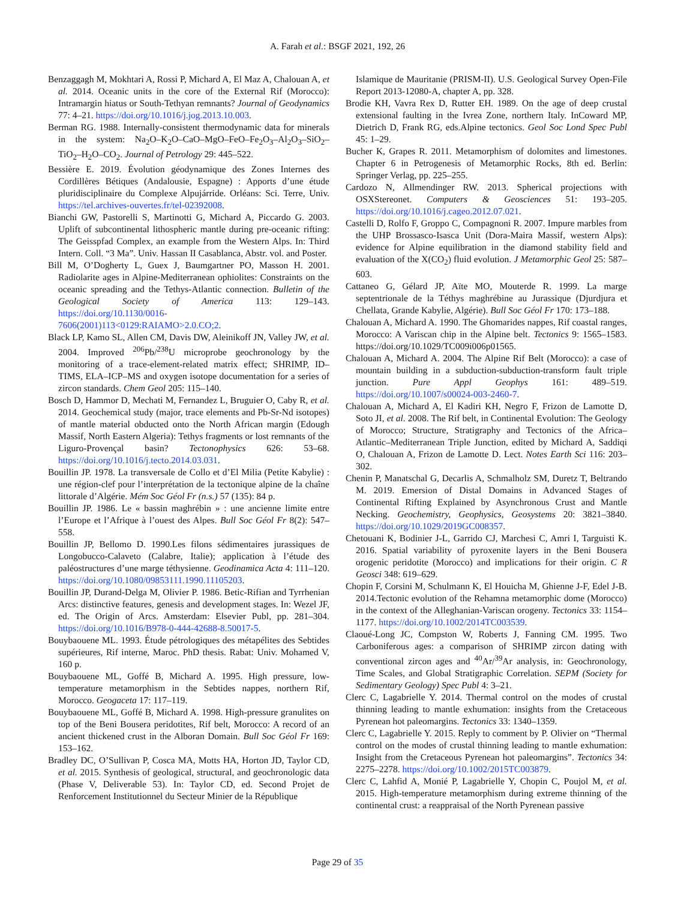A. Farah et al.: BSGF 2021, 192, 26
Benzaggagh M, Mokhtari A, Rossi P, Michard A, El Maz A, Chalouan A, et al. 2014. Oceanic units in the core of the External Rif (Morocco): Intramargin hiatus or South-Tethyan remnants? Journal of Geodynamics 77: 4–21. https://doi.org/10.1016/j.jog.2013.10.003.
Berman RG. 1988. Internally-consistent thermodynamic data for minerals in the system: Na<sub>2</sub>O–K<sub>2</sub>O–CaO–MgO–FeO–Fe<sub>2</sub>O<sub>3</sub>–Al<sub>2</sub>O<sub>3</sub>–SiO<sub>2</sub>–TiO<sub>2</sub>–H<sub>2</sub>O–CO<sub>2</sub>. Journal of Petrology 29: 445–522.
Bessière E. 2019. Évolution géodynamique des Zones Internes des Cordillères Bétiques (Andalousie, Espagne) : Apports d’une étude pluridisciplinaire du Complexe Alpujárride. Orléans: Sci. Terre, Univ. https://tel.archives-ouvertes.fr/tel-02392008.
Bianchi GW, Pastorelli S, Martinotti G, Michard A, Piccardo G. 2003. Uplift of subcontinental lithospheric mantle during pre-oceanic rifting: The Geisspfad Complex, an example from the Western Alps. In: Third Intern. Coll. “3 Ma”. Univ. Hassan II Casablanca, Abstr. vol. and Poster.
Bill M, O’Dogherty L, Guex J, Baumgartner PO, Masson H. 2001. Radiolarite ages in Alpine-Mediterranean ophiolites: Constraints on the oceanic spreading and the Tethys-Atlantic connection. Bulletin of the Geological Society of America 113: 129–143. https://doi.org/10.1130/0016-7606(2001)113<0129:RAIAMO>2.0.CO;2.
Black LP, Kamo SL, Allen CM, Davis DW, Aleinikoff JN, Valley JW, et al. 2004. Improved <sup>206</sup>Pb/<sup>238</sup>U microprobe geochronology by the monitoring of a trace-element-related matrix effect; SHRIMP, ID–TIMS, ELA–ICP–MS and oxygen isotope documentation for a series of zircon standards. Chem Geol 205: 115–140.
Bosch D, Hammor D, Mechati M, Fernandez L, Bruguier O, Caby R, et al. 2014. Geochemical study (major, trace elements and Pb-Sr-Nd isotopes) of mantle material obducted onto the North African margin (Edough Massif, North Eastern Algeria): Tethys fragments or lost remnants of the Liguro-Provençal basin? Tectonophysics 626: 53–68. https://doi.org/10.1016/j.tecto.2014.03.031.
Bouillin JP. 1978. La transversale de Collo et d’El Milia (Petite Kabylie) : une région-clef pour l’interprétation de la tectonique alpine de la chaîne littorale d’Algérie. Mém Soc Géol Fr (n.s.) 57 (135): 84 p.
Bouillin JP. 1986. Le « bassin maghrébin » : une ancienne limite entre l’Europe et l’Afrique à l’ouest des Alpes. Bull Soc Géol Fr 8(2): 547–558.
Bouillin JP, Bellomo D. 1990.Les filons sédimentaires jurassiques de Longobucco-Calaveto (Calabre, Italie); application à l’étude des paléostructures d’une marge téthysienne. Geodinamica Acta 4: 111–120. https://doi.org/10.1080/09853111.1990.11105203.
Bouillin JP, Durand-Delga M, Olivier P. 1986. Betic-Rifian and Tyrrhenian Arcs: distinctive features, genesis and development stages. In: Wezel JF, ed. The Origin of Arcs. Amsterdam: Elsevier Publ, pp. 281–304. https://doi.org/10.1016/B978-0-444-42688-8.50017-5.
Bouybaouene ML. 1993. Étude pétrologiques des métapélites des Sebtides supérieures, Rif interne, Maroc. PhD thesis. Rabat: Univ. Mohamed V, 160 p.
Bouybaouene ML, Goffé B, Michard A. 1995. High pressure, low-temperature metamorphism in the Sebtides nappes, northern Rif, Morocco. Geogaceta 17: 117–119.
Bouybaouene ML, Goffé B, Michard A. 1998. High-pressure granulites on top of the Beni Bousera peridotites, Rif belt, Morocco: A record of an ancient thickened crust in the Alboran Domain. Bull Soc Géol Fr 169: 153–162.
Bradley DC, O’Sullivan P, Cosca MA, Motts HA, Horton JD, Taylor CD, et al. 2015. Synthesis of geological, structural, and geochronologic data (Phase V, Deliverable 53). In: Taylor CD, ed. Second Projet de Renforcement Institutionnel du Secteur Minier de la République
Islamique de Mauritanie (PRISM-II). U.S. Geological Survey Open-File Report 2013-12080-A, chapter A, pp. 328.
Brodie KH, Vavra Rex D, Rutter EH. 1989. On the age of deep crustal extensional faulting in the Ivrea Zone, northern Italy. InCoward MP, Dietrich D, Frank RG, eds.Alpine tectonics. Geol Soc Lond Spec Publ 45: 1–29.
Bucher K, Grapes R. 2011. Metamorphism of dolomites and limestones. Chapter 6 in Petrogenesis of Metamorphic Rocks, 8th ed. Berlin: Springer Verlag, pp. 225–255.
Cardozo N, Allmendinger RW. 2013. Spherical projections with OSXStereonet. Computers & Geosciences 51: 193–205. https://doi.org/10.1016/j.cageo.2012.07.021.
Castelli D, Rolfo F, Groppo C, Compagnoni R. 2007. Impure marbles from the UHP Brossasco-Isasca Unit (Dora-Maira Massif, western Alps): evidence for Alpine equilibration in the diamond stability field and evaluation of the X(CO<sub>2</sub>) fluid evolution. J Metamorphic Geol 25: 587–603.
Cattaneo G, Gélard JP, Aïte MO, Mouterde R. 1999. La marge septentrionale de la Téthys maghrébine au Jurassique (Djurdjura et Chellata, Grande Kabylie, Algérie). Bull Soc Géol Fr 170: 173–188.
Chalouan A, Michard A. 1990. The Ghomarides nappes, Rif coastal ranges, Morocco: A Variscan chip in the Alpine belt. Tectonics 9: 1565–1583. https://doi.org/10.1029/TC009i006p01565.
Chalouan A, Michard A. 2004. The Alpine Rif Belt (Morocco): a case of mountain building in a subduction-subduction-transform fault triple junction. Pure Appl Geophys 161: 489–519. https://doi.org/10.1007/s00024-003-2460-7.
Chalouan A, Michard A, El Kadiri KH, Negro F, Frizon de Lamotte D, Soto JI, et al. 2008. The Rif belt, in Continental Evolution: The Geology of Morocco; Structure, Stratigraphy and Tectonics of the Africa–Atlantic–Mediterranean Triple Junction, edited by Michard A, Saddiqi O, Chalouan A, Frizon de Lamotte D. Lect. Notes Earth Sci 116: 203–302.
Chenin P, Manatschal G, Decarlis A, Schmalholz SM, Duretz T, Beltrando M. 2019. Emersion of Distal Domains in Advanced Stages of Continental Rifting Explained by Asynchronous Crust and Mantle Necking. Geochemistry, Geophysics, Geosystems 20: 3821–3840. https://doi.org/10.1029/2019GC008357.
Chetouani K, Bodinier J-L, Garrido CJ, Marchesi C, Amri I, Targuisti K. 2016. Spatial variability of pyroxenite layers in the Beni Bousera orogenic peridotite (Morocco) and implications for their origin. C R Geosci 348: 619–629.
Chopin F, Corsini M, Schulmann K, El Houicha M, Ghienne J-F, Edel J-B. 2014.Tectonic evolution of the Rehamna metamorphic dome (Morocco) in the context of the Alleghanian-Variscan orogeny. Tectonics 33: 1154–1177. https://doi.org/10.1002/2014TC003539.
Claoué-Long JC, Compston W, Roberts J, Fanning CM. 1995. Two Carboniferous ages: a comparison of SHRIMP zircon dating with conventional zircon ages and <sup>40</sup>Ar/<sup>39</sup>Ar analysis, in: Geochronology, Time Scales, and Global Stratigraphic Correlation. SEPM (Society for Sedimentary Geology) Spec Publ 4: 3–21.
Clerc C, Lagabrielle Y. 2014. Thermal control on the modes of crustal thinning leading to mantle exhumation: insights from the Cretaceous Pyrenean hot paleomargins. Tectonics 33: 1340–1359.
Clerc C, Lagabrielle Y. 2015. Reply to comment by P. Olivier on “Thermal control on the modes of crustal thinning leading to mantle exhumation: Insight from the Cretaceous Pyrenean hot paleomargins”. Tectonics 34: 2275–2278. https://doi.org/10.1002/2015TC003879.
Clerc C, Lahfid A, Monié P, Lagabrielle Y, Chopin C, Poujol M, et al. 2015. High-temperature metamorphism during extreme thinning of the continental crust: a reappraisal of the North Pyrenean passive
Page 29 of 35